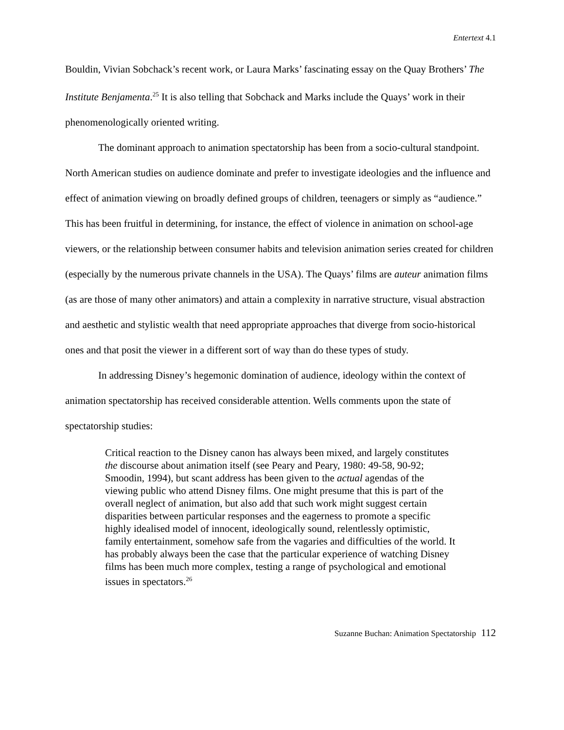Entertext 4.1
Bouldin, Vivian Sobchack’s recent work, or Laura Marks’ fascinating essay on the Quay Brothers’ The Institute Benjamenta.<sup>25</sup> It is also telling that Sobchack and Marks include the Quays’ work in their phenomenologically oriented writing.
The dominant approach to animation spectatorship has been from a socio-cultural standpoint. North American studies on audience dominate and prefer to investigate ideologies and the influence and effect of animation viewing on broadly defined groups of children, teenagers or simply as “audience.” This has been fruitful in determining, for instance, the effect of violence in animation on school-age viewers, or the relationship between consumer habits and television animation series created for children (especially by the numerous private channels in the USA). The Quays’ films are auteur animation films (as are those of many other animators) and attain a complexity in narrative structure, visual abstraction and aesthetic and stylistic wealth that need appropriate approaches that diverge from socio-historical ones and that posit the viewer in a different sort of way than do these types of study.
In addressing Disney’s hegemonic domination of audience, ideology within the context of animation spectatorship has received considerable attention. Wells comments upon the state of spectatorship studies:
Critical reaction to the Disney canon has always been mixed, and largely constitutes the discourse about animation itself (see Peary and Peary, 1980: 49-58, 90-92; Smoodin, 1994), but scant address has been given to the actual agendas of the viewing public who attend Disney films. One might presume that this is part of the overall neglect of animation, but also add that such work might suggest certain disparities between particular responses and the eagerness to promote a specific highly idealised model of innocent, ideologically sound, relentlessly optimistic, family entertainment, somehow safe from the vagaries and difficulties of the world. It has probably always been the case that the particular experience of watching Disney films has been much more complex, testing a range of psychological and emotional issues in spectators.<sup>26</sup>
Suzanne Buchan: Animation Spectatorship 112